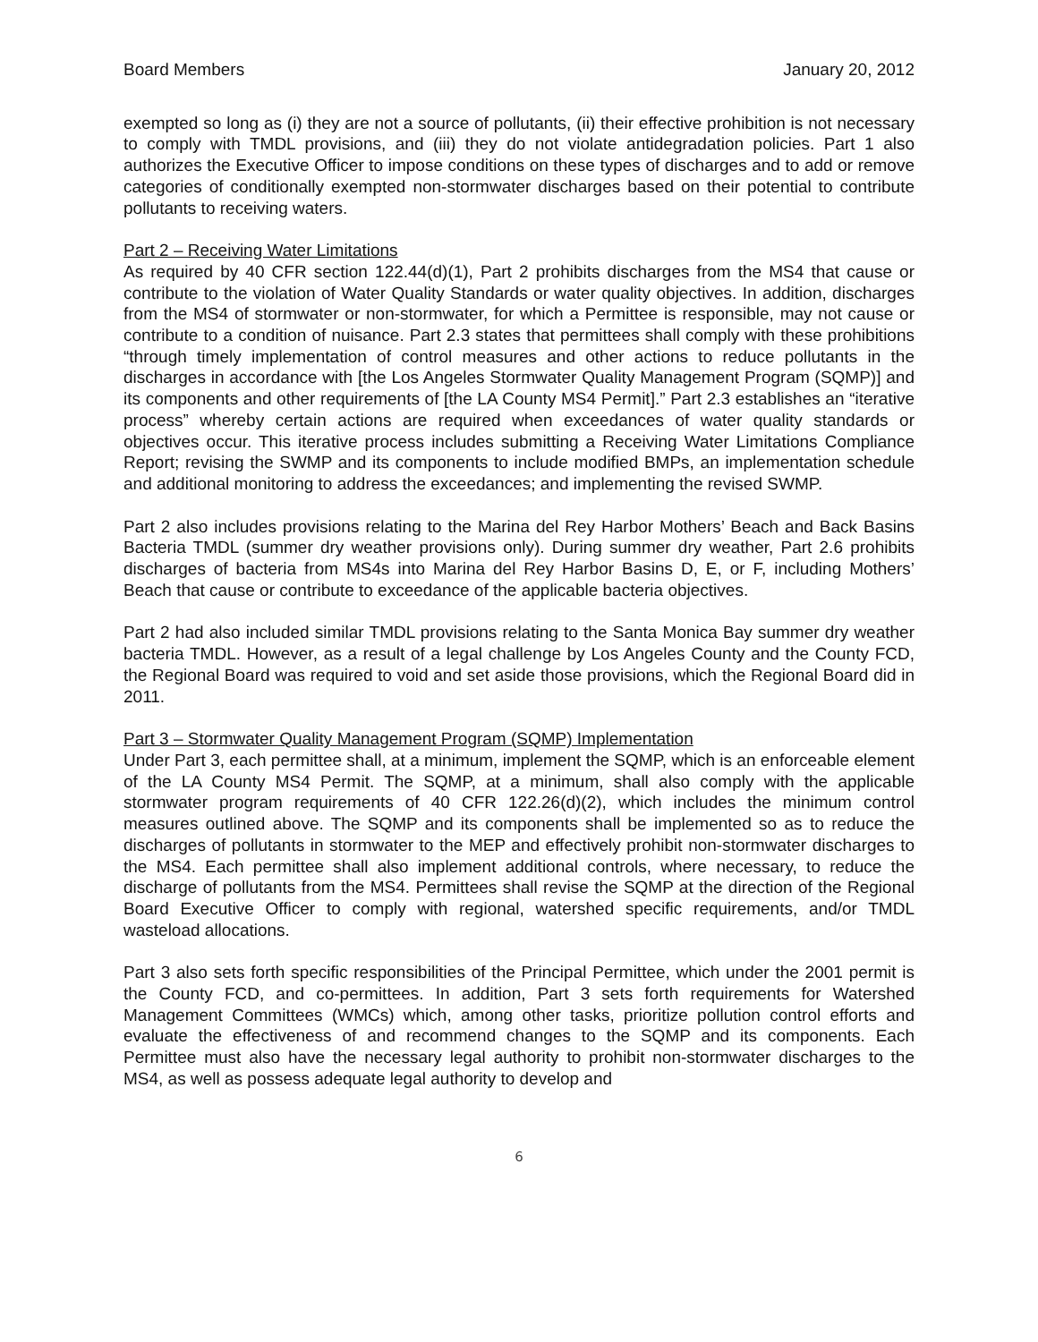Board Members January 20, 2012
exempted so long as (i) they are not a source of pollutants, (ii) their effective prohibition is not necessary to comply with TMDL provisions, and (iii) they do not violate antidegradation policies. Part 1 also authorizes the Executive Officer to impose conditions on these types of discharges and to add or remove categories of conditionally exempted non-stormwater discharges based on their potential to contribute pollutants to receiving waters.
Part 2 – Receiving Water Limitations
As required by 40 CFR section 122.44(d)(1), Part 2 prohibits discharges from the MS4 that cause or contribute to the violation of Water Quality Standards or water quality objectives. In addition, discharges from the MS4 of stormwater or non-stormwater, for which a Permittee is responsible, may not cause or contribute to a condition of nuisance. Part 2.3 states that permittees shall comply with these prohibitions “through timely implementation of control measures and other actions to reduce pollutants in the discharges in accordance with [the Los Angeles Stormwater Quality Management Program (SQMP)] and its components and other requirements of [the LA County MS4 Permit].” Part 2.3 establishes an “iterative process” whereby certain actions are required when exceedances of water quality standards or objectives occur. This iterative process includes submitting a Receiving Water Limitations Compliance Report; revising the SWMP and its components to include modified BMPs, an implementation schedule and additional monitoring to address the exceedances; and implementing the revised SWMP.
Part 2 also includes provisions relating to the Marina del Rey Harbor Mothers’ Beach and Back Basins Bacteria TMDL (summer dry weather provisions only). During summer dry weather, Part 2.6 prohibits discharges of bacteria from MS4s into Marina del Rey Harbor Basins D, E, or F, including Mothers’ Beach that cause or contribute to exceedance of the applicable bacteria objectives.
Part 2 had also included similar TMDL provisions relating to the Santa Monica Bay summer dry weather bacteria TMDL. However, as a result of a legal challenge by Los Angeles County and the County FCD, the Regional Board was required to void and set aside those provisions, which the Regional Board did in 2011.
Part 3 – Stormwater Quality Management Program (SQMP) Implementation
Under Part 3, each permittee shall, at a minimum, implement the SQMP, which is an enforceable element of the LA County MS4 Permit. The SQMP, at a minimum, shall also comply with the applicable stormwater program requirements of 40 CFR 122.26(d)(2), which includes the minimum control measures outlined above. The SQMP and its components shall be implemented so as to reduce the discharges of pollutants in stormwater to the MEP and effectively prohibit non-stormwater discharges to the MS4. Each permittee shall also implement additional controls, where necessary, to reduce the discharge of pollutants from the MS4. Permittees shall revise the SQMP at the direction of the Regional Board Executive Officer to comply with regional, watershed specific requirements, and/or TMDL wasteload allocations.
Part 3 also sets forth specific responsibilities of the Principal Permittee, which under the 2001 permit is the County FCD, and co-permittees. In addition, Part 3 sets forth requirements for Watershed Management Committees (WMCs) which, among other tasks, prioritize pollution control efforts and evaluate the effectiveness of and recommend changes to the SQMP and its components. Each Permittee must also have the necessary legal authority to prohibit non-stormwater discharges to the MS4, as well as possess adequate legal authority to develop and
6